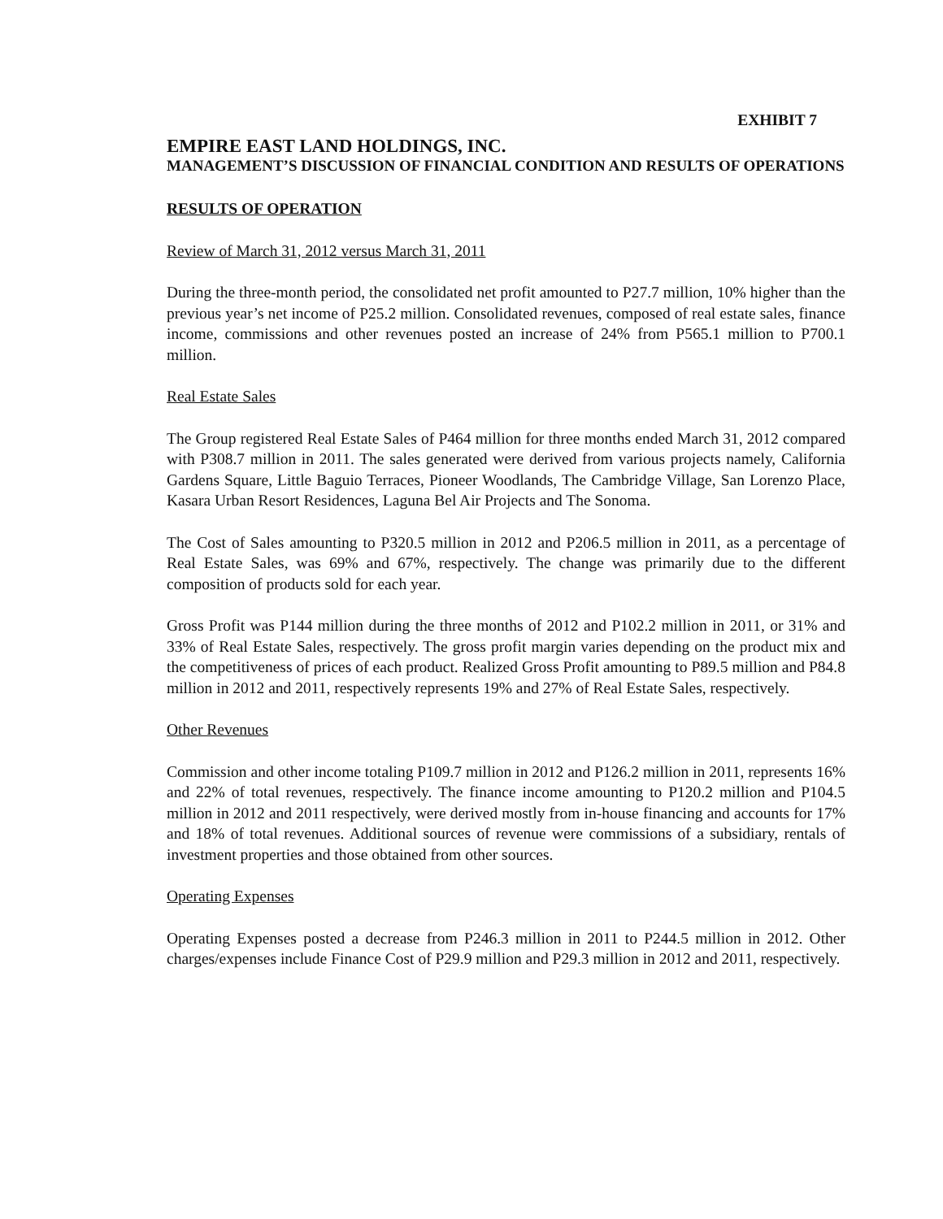EXHIBIT 7
EMPIRE EAST LAND HOLDINGS, INC.
MANAGEMENT’S DISCUSSION OF FINANCIAL CONDITION AND RESULTS OF OPERATIONS
RESULTS OF OPERATION
Review of March 31, 2012 versus March 31, 2011
During the three-month period, the consolidated net profit amounted to P27.7 million, 10% higher than the previous year’s net income of P25.2 million. Consolidated revenues, composed of real estate sales, finance income, commissions and other revenues posted an increase of 24% from P565.1 million to P700.1 million.
Real Estate Sales
The Group registered Real Estate Sales of P464 million for three months ended March 31, 2012 compared with P308.7 million in 2011. The sales generated were derived from various projects namely, California Gardens Square, Little Baguio Terraces, Pioneer Woodlands, The Cambridge Village, San Lorenzo Place, Kasara Urban Resort Residences, Laguna Bel Air Projects and The Sonoma.
The Cost of Sales amounting to P320.5 million in 2012 and P206.5 million in 2011, as a percentage of Real Estate Sales, was 69% and 67%, respectively. The change was primarily due to the different composition of products sold for each year.
Gross Profit was P144 million during the three months of 2012 and P102.2 million in 2011, or 31% and 33% of Real Estate Sales, respectively. The gross profit margin varies depending on the product mix and the competitiveness of prices of each product. Realized Gross Profit amounting to P89.5 million and P84.8 million in 2012 and 2011, respectively represents 19% and 27% of Real Estate Sales, respectively.
Other Revenues
Commission and other income totaling P109.7 million in 2012 and P126.2 million in 2011, represents 16% and 22% of total revenues, respectively. The finance income amounting to P120.2 million and P104.5 million in 2012 and 2011 respectively, were derived mostly from in-house financing and accounts for 17% and 18% of total revenues. Additional sources of revenue were commissions of a subsidiary, rentals of investment properties and those obtained from other sources.
Operating Expenses
Operating Expenses posted a decrease from P246.3 million in 2011 to P244.5 million in 2012. Other charges/expenses include Finance Cost of P29.9 million and P29.3 million in 2012 and 2011, respectively.